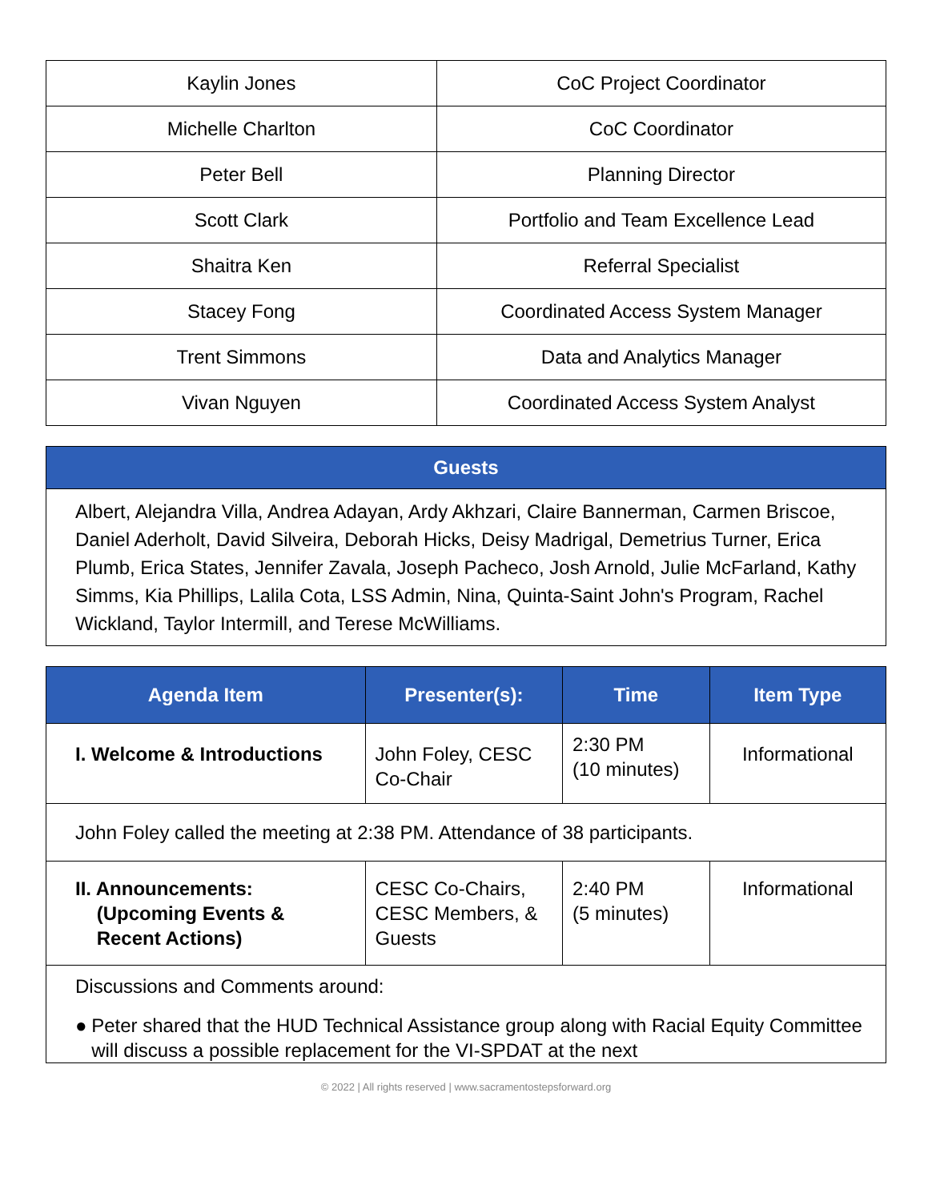| Kaylin Jones | CoC Project Coordinator |
| Michelle Charlton | CoC Coordinator |
| Peter Bell | Planning Director |
| Scott Clark | Portfolio and Team Excellence Lead |
| Shaitra Ken | Referral Specialist |
| Stacey Fong | Coordinated Access System Manager |
| Trent Simmons | Data and Analytics Manager |
| Vivan Nguyen | Coordinated Access System Analyst |
| Guests |
| --- |
| Albert, Alejandra Villa, Andrea Adayan, Ardy Akhzari, Claire Bannerman, Carmen Briscoe, Daniel Aderholt, David Silveira, Deborah Hicks, Deisy Madrigal, Demetrius Turner, Erica Plumb, Erica States, Jennifer Zavala, Joseph Pacheco, Josh Arnold, Julie McFarland, Kathy Simms, Kia Phillips, Lalila Cota, LSS Admin, Nina, Quinta-Saint John's Program, Rachel Wickland, Taylor Intermill, and Terese McWilliams. |
| Agenda Item | Presenter(s): | Time | Item Type |
| --- | --- | --- | --- |
| I. Welcome & Introductions | John Foley, CESC Co-Chair | 2:30 PM (10 minutes) | Informational |
| John Foley called the meeting at 2:38 PM. Attendance of 38 participants. | | | |
| II. Announcements: (Upcoming Events & Recent Actions) | CESC Co-Chairs, CESC Members, & Guests | 2:40 PM (5 minutes) | Informational |
| Discussions and Comments around: ● Peter shared that the HUD Technical Assistance group along with Racial Equity Committee will discuss a possible replacement for the VI-SPDAT at the next | | | |
© 2022 | All rights reserved | www.sacramentostepsforward.org